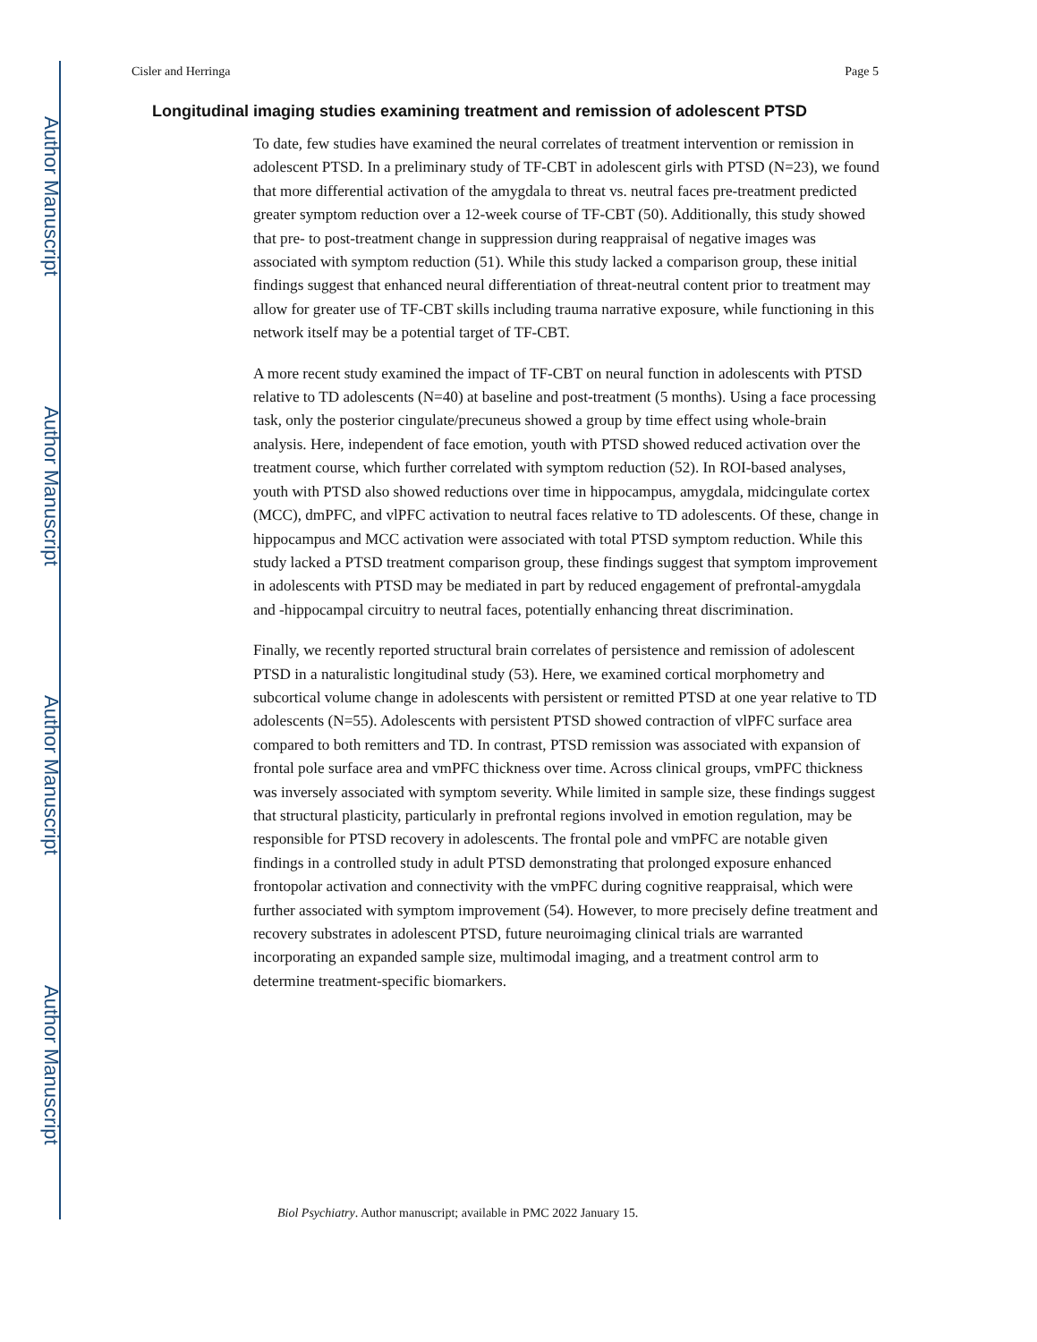Author Manuscript
Author Manuscript
Author Manuscript
Author Manuscript
Cisler and Herringa Page 5
Longitudinal imaging studies examining treatment and remission of adolescent PTSD
To date, few studies have examined the neural correlates of treatment intervention or remission in adolescent PTSD. In a preliminary study of TF-CBT in adolescent girls with PTSD (N=23), we found that more differential activation of the amygdala to threat vs. neutral faces pre-treatment predicted greater symptom reduction over a 12-week course of TF-CBT (50). Additionally, this study showed that pre- to post-treatment change in suppression during reappraisal of negative images was associated with symptom reduction (51). While this study lacked a comparison group, these initial findings suggest that enhanced neural differentiation of threat-neutral content prior to treatment may allow for greater use of TF-CBT skills including trauma narrative exposure, while functioning in this network itself may be a potential target of TF-CBT.
A more recent study examined the impact of TF-CBT on neural function in adolescents with PTSD relative to TD adolescents (N=40) at baseline and post-treatment (5 months). Using a face processing task, only the posterior cingulate/precuneus showed a group by time effect using whole-brain analysis. Here, independent of face emotion, youth with PTSD showed reduced activation over the treatment course, which further correlated with symptom reduction (52). In ROI-based analyses, youth with PTSD also showed reductions over time in hippocampus, amygdala, midcingulate cortex (MCC), dmPFC, and vlPFC activation to neutral faces relative to TD adolescents. Of these, change in hippocampus and MCC activation were associated with total PTSD symptom reduction. While this study lacked a PTSD treatment comparison group, these findings suggest that symptom improvement in adolescents with PTSD may be mediated in part by reduced engagement of prefrontal-amygdala and -hippocampal circuitry to neutral faces, potentially enhancing threat discrimination.
Finally, we recently reported structural brain correlates of persistence and remission of adolescent PTSD in a naturalistic longitudinal study (53). Here, we examined cortical morphometry and subcortical volume change in adolescents with persistent or remitted PTSD at one year relative to TD adolescents (N=55). Adolescents with persistent PTSD showed contraction of vlPFC surface area compared to both remitters and TD. In contrast, PTSD remission was associated with expansion of frontal pole surface area and vmPFC thickness over time. Across clinical groups, vmPFC thickness was inversely associated with symptom severity. While limited in sample size, these findings suggest that structural plasticity, particularly in prefrontal regions involved in emotion regulation, may be responsible for PTSD recovery in adolescents. The frontal pole and vmPFC are notable given findings in a controlled study in adult PTSD demonstrating that prolonged exposure enhanced frontopolar activation and connectivity with the vmPFC during cognitive reappraisal, which were further associated with symptom improvement (54). However, to more precisely define treatment and recovery substrates in adolescent PTSD, future neuroimaging clinical trials are warranted incorporating an expanded sample size, multimodal imaging, and a treatment control arm to determine treatment-specific biomarkers.
Biol Psychiatry. Author manuscript; available in PMC 2022 January 15.